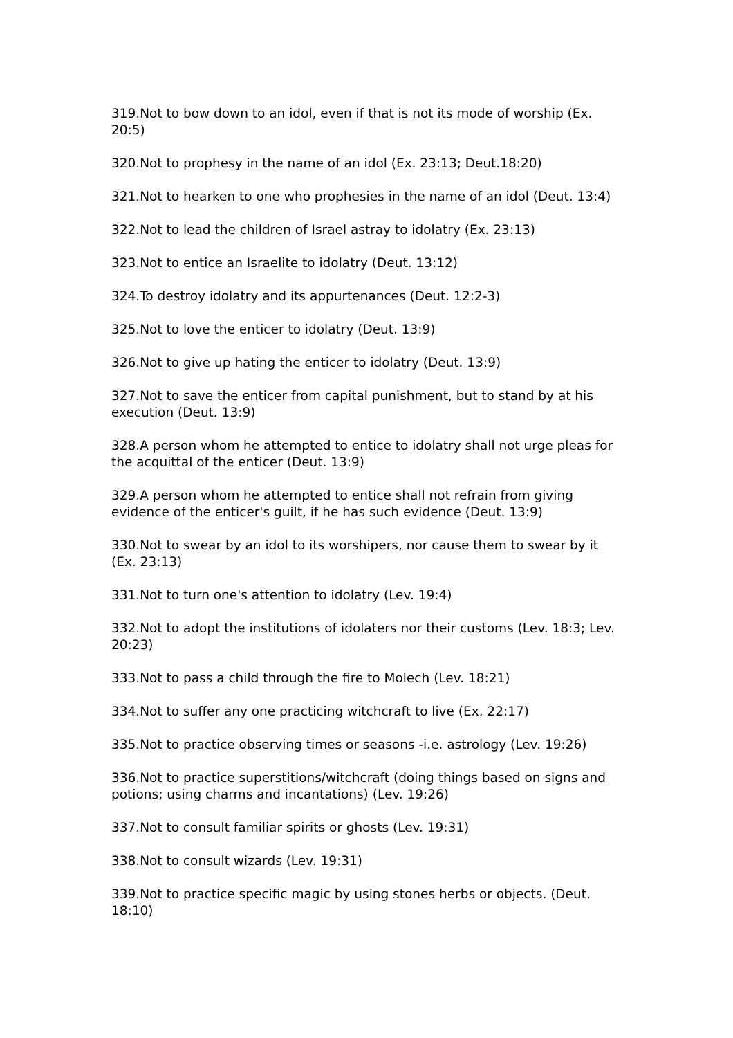319.Not to bow down to an idol, even if that is not its mode of worship (Ex. 20:5)
320.Not to prophesy in the name of an idol (Ex. 23:13; Deut.18:20)
321.Not to hearken to one who prophesies in the name of an idol (Deut. 13:4)
322.Not to lead the children of Israel astray to idolatry (Ex. 23:13)
323.Not to entice an Israelite to idolatry (Deut. 13:12)
324.To destroy idolatry and its appurtenances (Deut. 12:2-3)
325.Not to love the enticer to idolatry (Deut. 13:9)
326.Not to give up hating the enticer to idolatry (Deut. 13:9)
327.Not to save the enticer from capital punishment, but to stand by at his execution (Deut. 13:9)
328.A person whom he attempted to entice to idolatry shall not urge pleas for the acquittal of the enticer (Deut. 13:9)
329.A person whom he attempted to entice shall not refrain from giving evidence of the enticer's guilt, if he has such evidence (Deut. 13:9)
330.Not to swear by an idol to its worshipers, nor cause them to swear by it (Ex. 23:13)
331.Not to turn one's attention to idolatry (Lev. 19:4)
332.Not to adopt the institutions of idolaters nor their customs (Lev. 18:3; Lev. 20:23)
333.Not to pass a child through the fire to Molech (Lev. 18:21)
334.Not to suffer any one practicing witchcraft to live (Ex. 22:17)
335.Not to practice observing times or seasons -i.e. astrology (Lev. 19:26)
336.Not to practice superstitions/witchcraft (doing things based on signs and potions; using charms and incantations) (Lev. 19:26)
337.Not to consult familiar spirits or ghosts (Lev. 19:31)
338.Not to consult wizards (Lev. 19:31)
339.Not to practice specific magic by using stones herbs or objects. (Deut. 18:10)